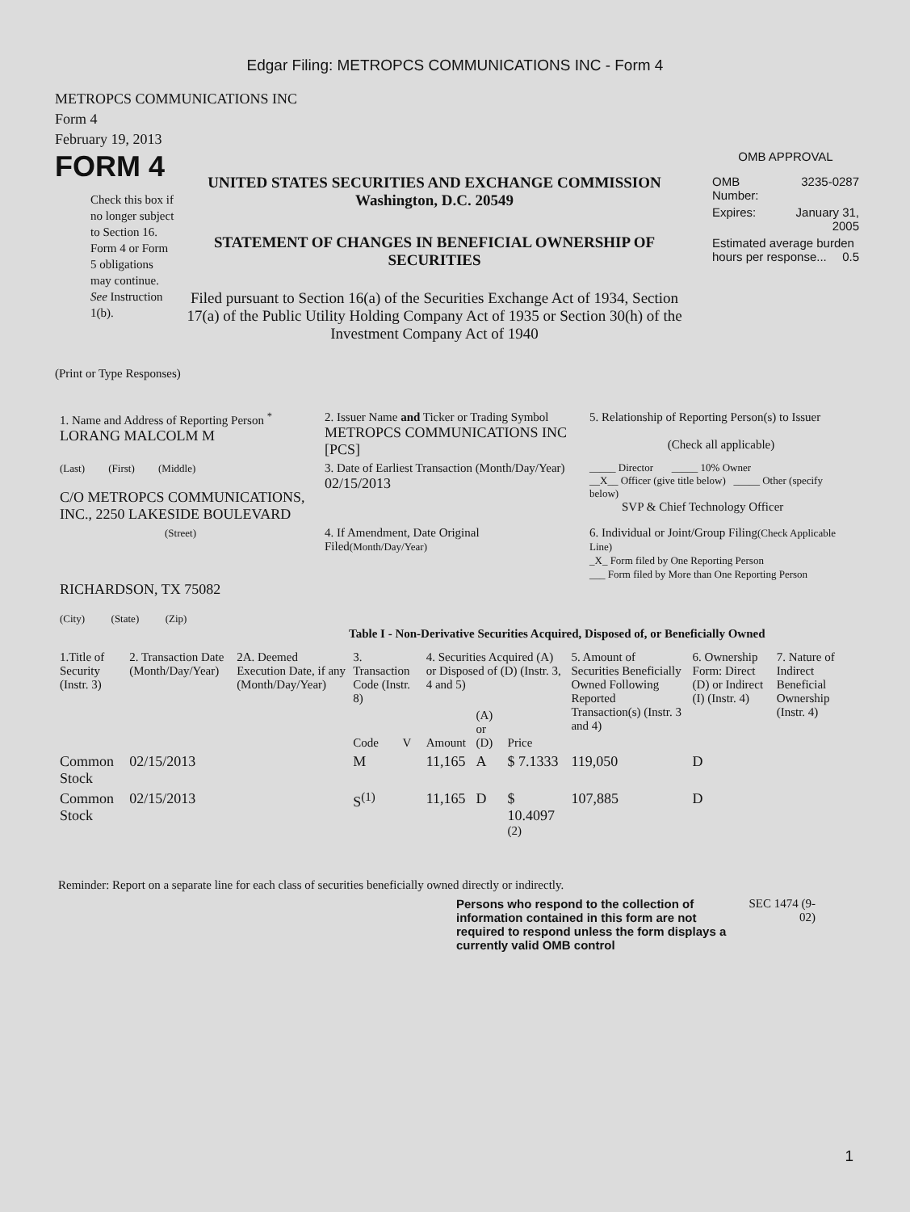Edgar Filing: METROPCS COMMUNICATIONS INC - Form 4
METROPCS COMMUNICATIONS INC
Form 4
February 19, 2013
FORM 4
Check this box if no longer subject to Section 16. Form 4 or Form 5 obligations may continue. See Instruction 1(b).
UNITED STATES SECURITIES AND EXCHANGE COMMISSION
Washington, D.C. 20549
STATEMENT OF CHANGES IN BENEFICIAL OWNERSHIP OF SECURITIES
Filed pursuant to Section 16(a) of the Securities Exchange Act of 1934, Section 17(a) of the Public Utility Holding Company Act of 1935 or Section 30(h) of the Investment Company Act of 1940
OMB APPROVAL
| OMB Number: | 3235-0287 |
| Expires: | January 31, 2005 |
| Estimated average burden hours per response... 0.5 | |
(Print or Type Responses)
| 1. Name and Address of Reporting Person <sup>*</sup> LORANG MALCOLM M | 2. Issuer Name and Ticker or Trading Symbol METROPCS COMMUNICATIONS INC [PCS] | 5. Relationship of Reporting Person(s) to Issuer (Check all applicable) |
| (Last) (First) (Middle) C/O METROPCS COMMUNICATIONS, INC., 2250 LAKESIDE BOULEVARD | 3. Date of Earliest Transaction (Month/Day/Year) 02/15/2013 | _____ Director _____ 10% Owner __X__ Officer (give title below) _____ Other (specify below) SVP & Chief Technology Officer |
| (Street) RICHARDSON, TX 75082 (City) (State) (Zip) | 4. If Amendment, Date Original Filed (Month/Day/Year) | 6. Individual or Joint/Group Filing (Check Applicable Line) _X_ Form filed by One Reporting Person ___ Form filed by More than One Reporting Person |
Table I - Non-Derivative Securities Acquired, Disposed of, or Beneficially Owned
| 1.Title of Security (Instr. 3) | 2. Transaction Date (Month/Day/Year) | 2A. Deemed Execution Date, if any (Month/Day/Year) | 3. Transaction Code (Instr. 8) | | 4. Securities Acquired (A) or Disposed of (D) (Instr. 3, 4 and 5) | | | 5. Amount of Securities Beneficially Owned Following Reported Transaction(s) (Instr. 3 and 4) | 6. Ownership Form: Direct (D) or Indirect (I) (Instr. 4) | 7. Nature of Indirect Beneficial Ownership (Instr. 4) |
| --- | --- | --- | --- | --- | --- | --- | --- | --- | --- | --- |
| | | | Code | V | Amount | (A) or (D) | Price | | | |
| Common Stock | 02/15/2013 | | M | | 11,165 | A | $ 7.1333 | 119,050 | D | |
| Common Stock | 02/15/2013 | | S<sup>(1)</sup> | | 11,165 | D | $ 10.4097 <sup>(2)</sup> | 107,885 | D | |
Reminder: Report on a separate line for each class of securities beneficially owned directly or indirectly.
Persons who respond to the collection of information contained in this form are not required to respond unless the form displays a currently valid OMB control
SEC 1474 (9-02)
1